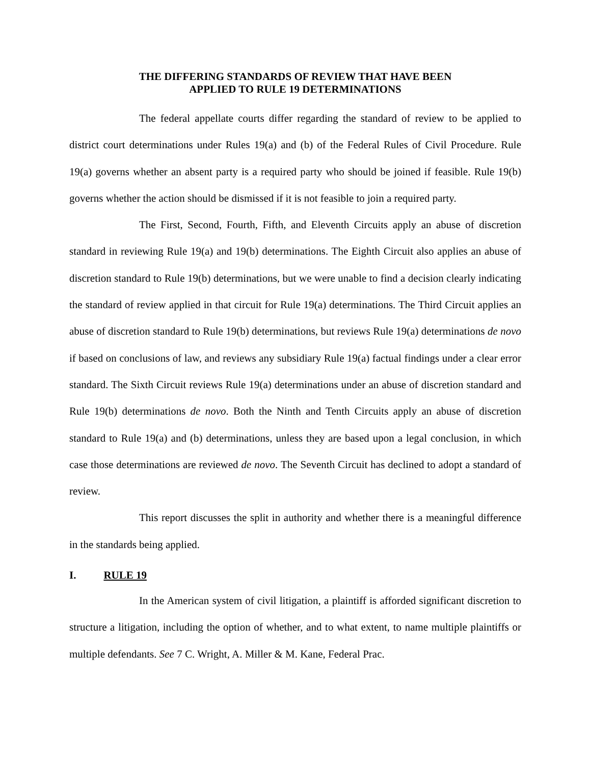THE DIFFERING STANDARDS OF REVIEW THAT HAVE BEEN
APPLIED TO RULE 19 DETERMINATIONS
The federal appellate courts differ regarding the standard of review to be applied to district court determinations under Rules 19(a) and (b) of the Federal Rules of Civil Procedure. Rule 19(a) governs whether an absent party is a required party who should be joined if feasible. Rule 19(b) governs whether the action should be dismissed if it is not feasible to join a required party.
The First, Second, Fourth, Fifth, and Eleventh Circuits apply an abuse of discretion standard in reviewing Rule 19(a) and 19(b) determinations. The Eighth Circuit also applies an abuse of discretion standard to Rule 19(b) determinations, but we were unable to find a decision clearly indicating the standard of review applied in that circuit for Rule 19(a) determinations. The Third Circuit applies an abuse of discretion standard to Rule 19(b) determinations, but reviews Rule 19(a) determinations de novo if based on conclusions of law, and reviews any subsidiary Rule 19(a) factual findings under a clear error standard. The Sixth Circuit reviews Rule 19(a) determinations under an abuse of discretion standard and Rule 19(b) determinations de novo. Both the Ninth and Tenth Circuits apply an abuse of discretion standard to Rule 19(a) and (b) determinations, unless they are based upon a legal conclusion, in which case those determinations are reviewed de novo. The Seventh Circuit has declined to adopt a standard of review.
This report discusses the split in authority and whether there is a meaningful difference in the standards being applied.
I. RULE 19
In the American system of civil litigation, a plaintiff is afforded significant discretion to structure a litigation, including the option of whether, and to what extent, to name multiple plaintiffs or multiple defendants. See 7 C. Wright, A. Miller & M. Kane, Federal Prac.